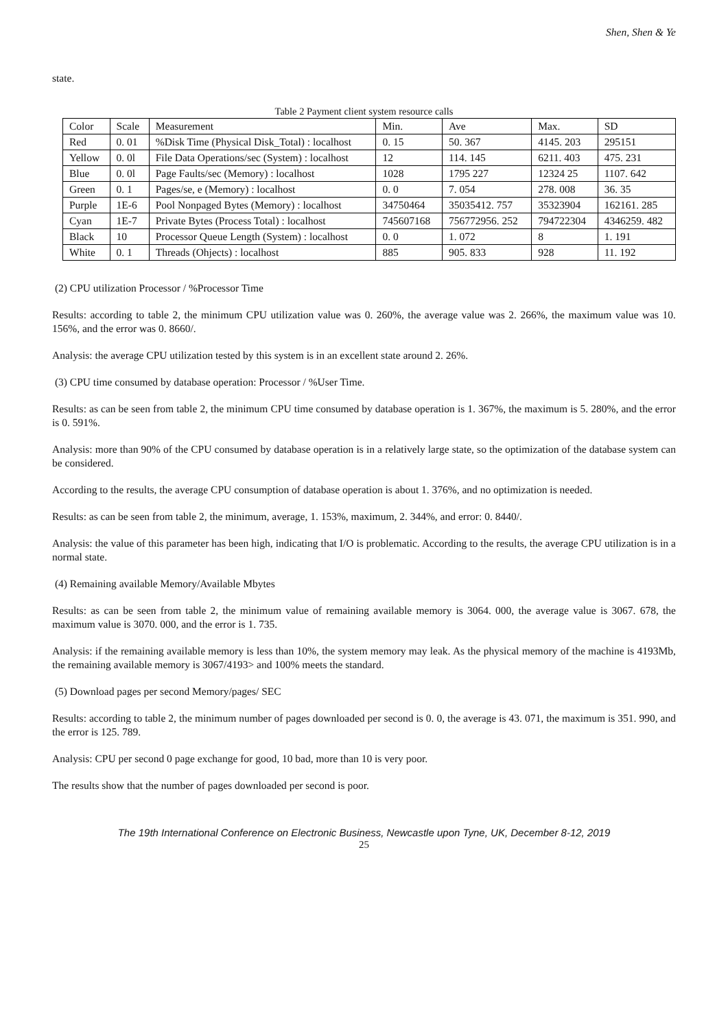Shen, Shen & Ye
state.
Table 2 Payment client system resource calls
| Color | Scale | Measurement | Min. | Ave | Max. | SD |
| Red | 0. 01 | %Disk Time (Physical Disk_Total) : localhost | 0. 15 | 50. 367 | 4145. 203 | 295151 |
| Yellow | 0. 0l | File Data Operations/sec (System) : localhost | 12 | 114. 145 | 6211. 403 | 475. 231 |
| Blue | 0. 0l | Page Faults/sec (Memory) : localhost | 1028 | 1795 227 | 12324 25 | 1107. 642 |
| Green | 0. 1 | Pages/se, e (Memory) : localhost | 0. 0 | 7. 054 | 278. 008 | 36. 35 |
| Purple | 1E-6 | Pool Nonpaged Bytes (Memory) : localhost | 34750464 | 35035412. 757 | 35323904 | 162161. 285 |
| Cyan | 1E-7 | Private Bytes (Process Total) : localhost | 745607168 | 756772956. 252 | 794722304 | 4346259. 482 |
| Black | 10 | Processor Queue Length (System) : localhost | 0. 0 | 1. 072 | 8 | 1. 191 |
| White | 0. 1 | Threads (Ohjects) : localhost | 885 | 905. 833 | 928 | 11. 192 |
(2) CPU utilization Processor / %Processor Time
Results: according to table 2, the minimum CPU utilization value was 0. 260%, the average value was 2. 266%, the maximum value was 10. 156%, and the error was 0. 8660/.
Analysis: the average CPU utilization tested by this system is in an excellent state around 2. 26%.
(3) CPU time consumed by database operation: Processor / %User Time.
Results: as can be seen from table 2, the minimum CPU time consumed by database operation is 1. 367%, the maximum is 5. 280%, and the error is 0. 591%.
Analysis: more than 90% of the CPU consumed by database operation is in a relatively large state, so the optimization of the database system can be considered.
According to the results, the average CPU consumption of database operation is about 1. 376%, and no optimization is needed.
Results: as can be seen from table 2, the minimum, average, 1. 153%, maximum, 2. 344%, and error: 0. 8440/.
Analysis: the value of this parameter has been high, indicating that I/O is problematic. According to the results, the average CPU utilization is in a normal state.
(4) Remaining available Memory/Available Mbytes
Results: as can be seen from table 2, the minimum value of remaining available memory is 3064. 000, the average value is 3067. 678, the maximum value is 3070. 000, and the error is 1. 735.
Analysis: if the remaining available memory is less than 10%, the system memory may leak. As the physical memory of the machine is 4193Mb, the remaining available memory is 3067/4193> and 100% meets the standard.
(5) Download pages per second Memory/pages/ SEC
Results: according to table 2, the minimum number of pages downloaded per second is 0. 0, the average is 43. 071, the maximum is 351. 990, and the error is 125. 789.
Analysis: CPU per second 0 page exchange for good, 10 bad, more than 10 is very poor.
The results show that the number of pages downloaded per second is poor.
The 19th International Conference on Electronic Business, Newcastle upon Tyne, UK, December 8-12, 2019
25